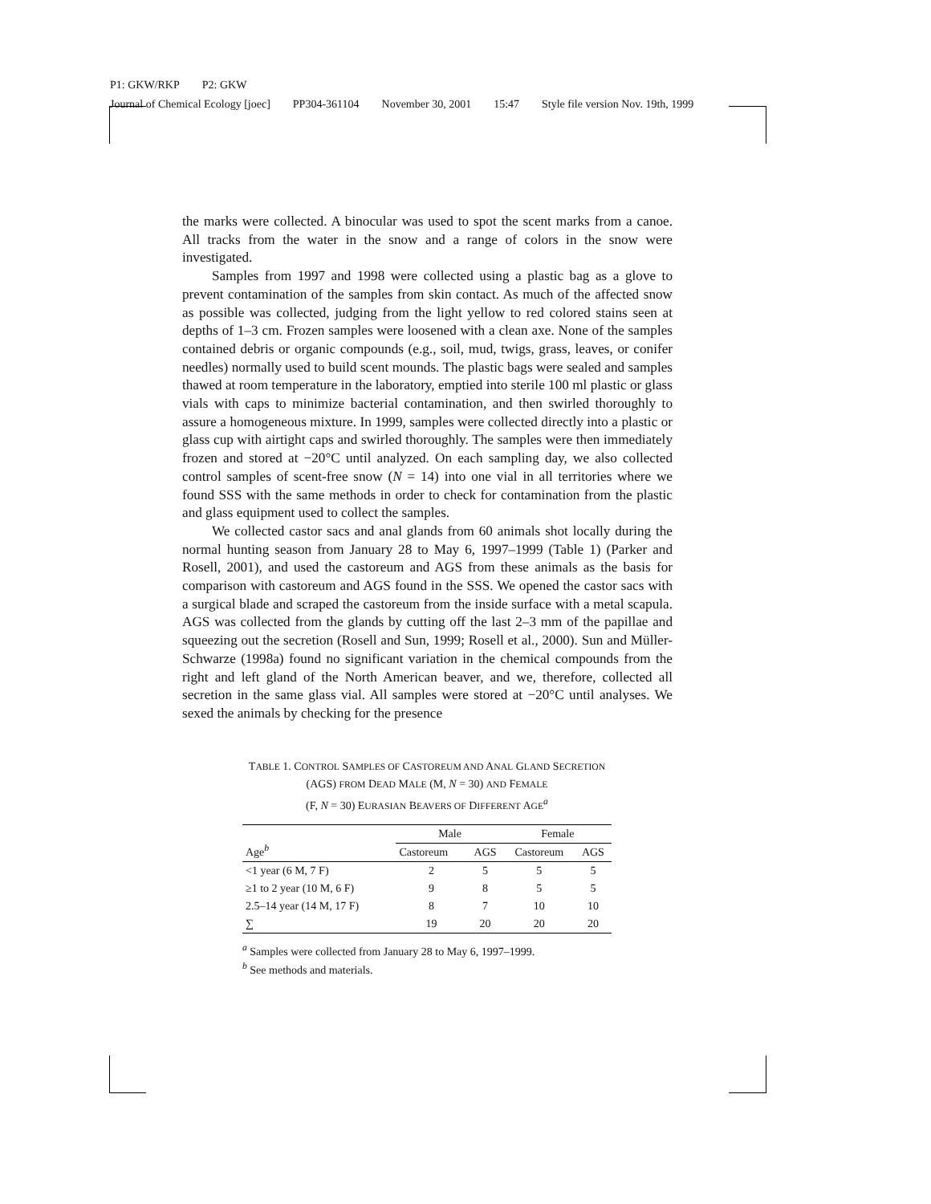P1: GKW/RKP P2: GKW
Journal of Chemical Ecology [joec] PP304-361104 November 30, 2001 15:47 Style file version Nov. 19th, 1999
the marks were collected. A binocular was used to spot the scent marks from a canoe. All tracks from the water in the snow and a range of colors in the snow were investigated.
Samples from 1997 and 1998 were collected using a plastic bag as a glove to prevent contamination of the samples from skin contact. As much of the affected snow as possible was collected, judging from the light yellow to red colored stains seen at depths of 1–3 cm. Frozen samples were loosened with a clean axe. None of the samples contained debris or organic compounds (e.g., soil, mud, twigs, grass, leaves, or conifer needles) normally used to build scent mounds. The plastic bags were sealed and samples thawed at room temperature in the laboratory, emptied into sterile 100 ml plastic or glass vials with caps to minimize bacterial contamination, and then swirled thoroughly to assure a homogeneous mixture. In 1999, samples were collected directly into a plastic or glass cup with airtight caps and swirled thoroughly. The samples were then immediately frozen and stored at −20°C until analyzed. On each sampling day, we also collected control samples of scent-free snow (N = 14) into one vial in all territories where we found SSS with the same methods in order to check for contamination from the plastic and glass equipment used to collect the samples.
We collected castor sacs and anal glands from 60 animals shot locally during the normal hunting season from January 28 to May 6, 1997–1999 (Table 1) (Parker and Rosell, 2001), and used the castoreum and AGS from these animals as the basis for comparison with castoreum and AGS found in the SSS. We opened the castor sacs with a surgical blade and scraped the castoreum from the inside surface with a metal scapula. AGS was collected from the glands by cutting off the last 2–3 mm of the papillae and squeezing out the secretion (Rosell and Sun, 1999; Rosell et al., 2000). Sun and Müller-Schwarze (1998a) found no significant variation in the chemical compounds from the right and left gland of the North American beaver, and we, therefore, collected all secretion in the same glass vial. All samples were stored at −20°C until analyses. We sexed the animals by checking for the presence
TABLE 1. CONTROL SAMPLES OF CASTOREUM AND ANAL GLAND SECRETION (AGS) FROM DEAD MALE (M, N = 30) AND FEMALE
(F, N = 30) EURASIAN BEAVERS OF DIFFERENT AGE<sup>a</sup>
| Age<sup>b</sup> | Male | | Female | |
| --- | --- | --- | --- | --- |
| | Castoreum | AGS | Castoreum | AGS |
| <1 year (6 M, 7 F) | 2 | 5 | 5 | 5 |
| ≥1 to 2 year (10 M, 6 F) | 9 | 8 | 5 | 5 |
| 2.5–14 year (14 M, 17 F) | 8 | 7 | 10 | 10 |
| ∑ | 19 | 20 | 20 | 20 |
<sup>a</sup> Samples were collected from January 28 to May 6, 1997–1999.
<sup>b</sup> See methods and materials.